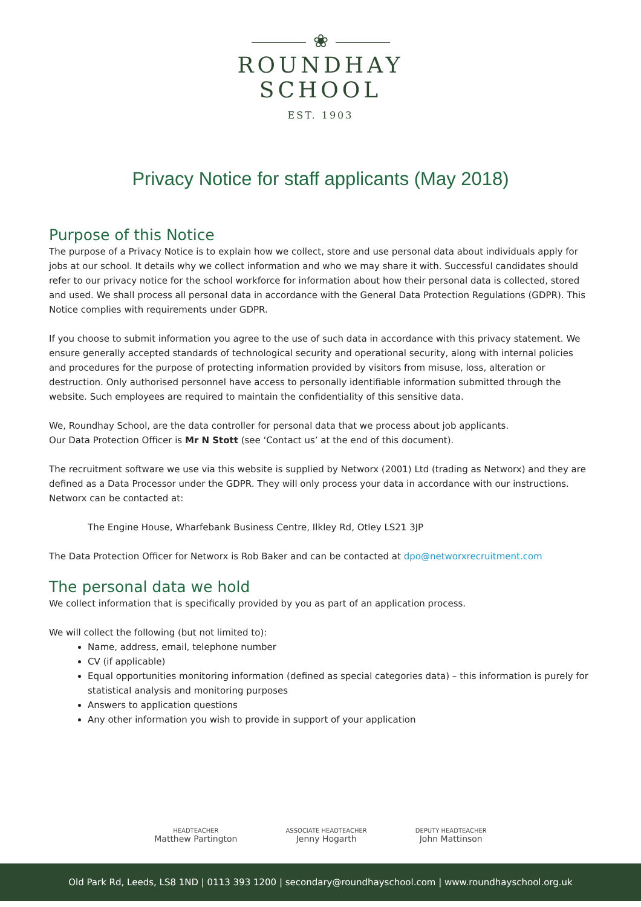❀
ROUNDHAY
SCHOOL
EST. 1903
Privacy Notice for staff applicants (May 2018)
Purpose of this Notice
The purpose of a Privacy Notice is to explain how we collect, store and use personal data about individuals apply for jobs at our school. It details why we collect information and who we may share it with. Successful candidates should refer to our privacy notice for the school workforce for information about how their personal data is collected, stored and used. We shall process all personal data in accordance with the General Data Protection Regulations (GDPR). This Notice complies with requirements under GDPR.
If you choose to submit information you agree to the use of such data in accordance with this privacy statement. We ensure generally accepted standards of technological security and operational security, along with internal policies and procedures for the purpose of protecting information provided by visitors from misuse, loss, alteration or destruction. Only authorised personnel have access to personally identifiable information submitted through the website. Such employees are required to maintain the confidentiality of this sensitive data.
We, Roundhay School, are the data controller for personal data that we process about job applicants.
Our Data Protection Officer is Mr N Stott (see ‘Contact us’ at the end of this document).
The recruitment software we use via this website is supplied by Networx (2001) Ltd (trading as Networx) and they are defined as a Data Processor under the GDPR. They will only process your data in accordance with our instructions. Networx can be contacted at:
The Engine House, Wharfebank Business Centre, Ilkley Rd, Otley LS21 3JP
The Data Protection Officer for Networx is Rob Baker and can be contacted at dpo@networxrecruitment.com
The personal data we hold
We collect information that is specifically provided by you as part of an application process.
We will collect the following (but not limited to):
Name, address, email, telephone number
CV (if applicable)
Equal opportunities monitoring information (defined as special categories data) – this information is purely for statistical analysis and monitoring purposes
Answers to application questions
Any other information you wish to provide in support of your application
HEADTEACHER
Matthew Partington
ASSOCIATE HEADTEACHER
Jenny Hogarth
DEPUTY HEADTEACHER
John Mattinson
Old Park Rd, Leeds, LS8 1ND | 0113 393 1200 | secondary@roundhayschool.com | www.roundhayschool.org.uk